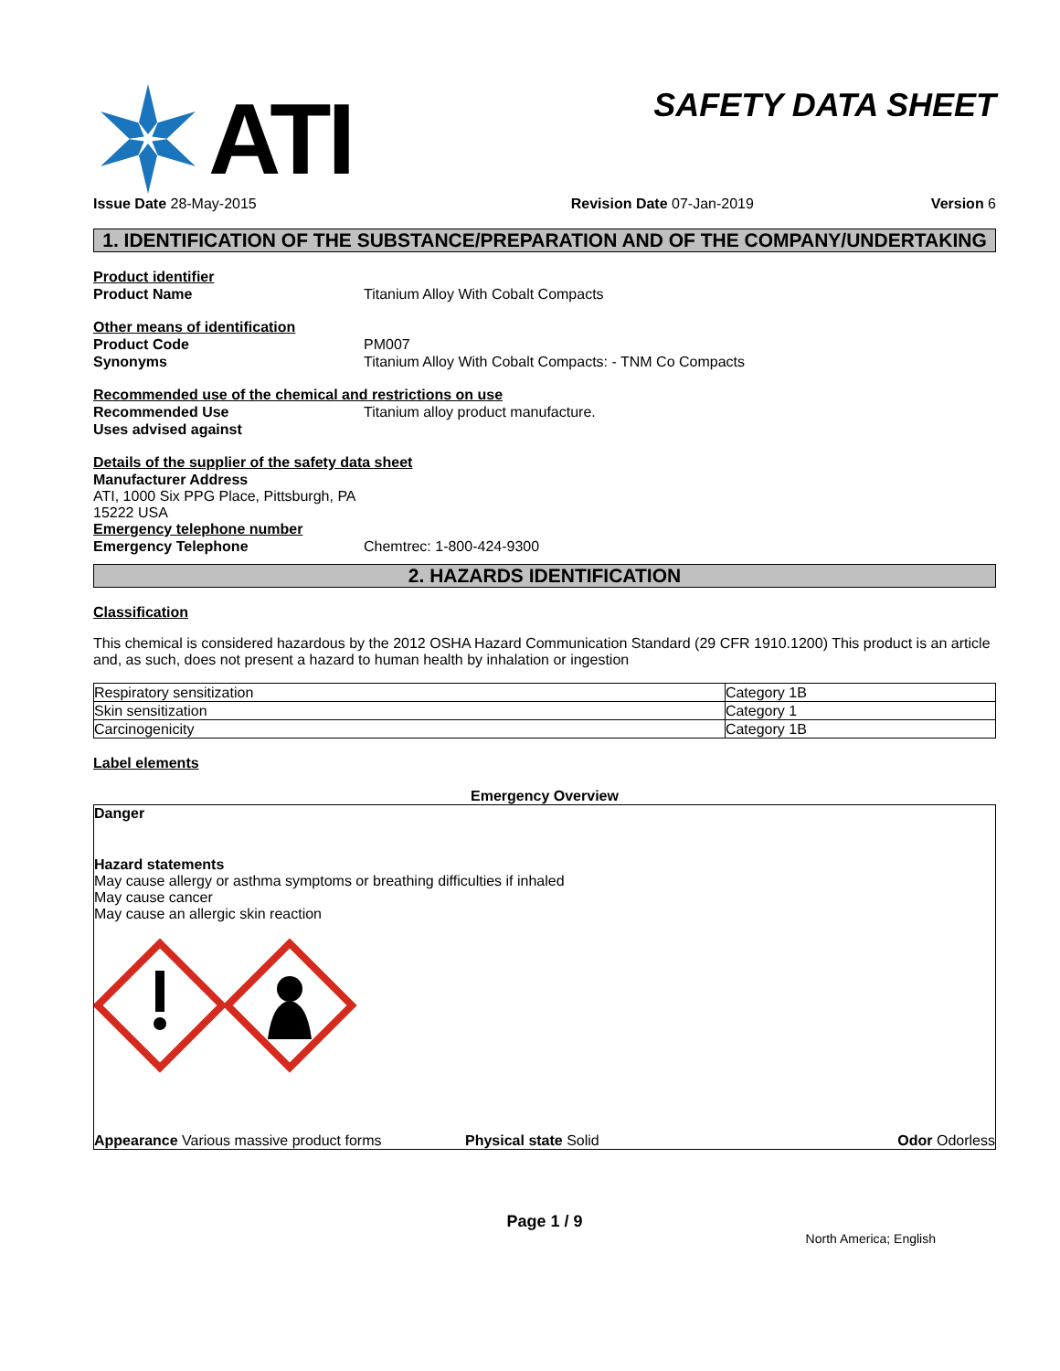ATI
SAFETY DATA SHEET
Issue Date 28-May-2015 Revision Date 07-Jan-2019 Version 6
1. IDENTIFICATION OF THE SUBSTANCE/PREPARATION AND OF THE COMPANY/UNDERTAKING
Product identifier
Product Name Titanium Alloy With Cobalt Compacts
Other means of identification
Product Code PM007
Synonyms Titanium Alloy With Cobalt Compacts: - TNM Co Compacts
Recommended use of the chemical and restrictions on use
Recommended Use Titanium alloy product manufacture.
Uses advised against
Details of the supplier of the safety data sheet
Manufacturer Address
ATI, 1000 Six PPG Place, Pittsburgh, PA
15222 USA
Emergency telephone number
Emergency Telephone Chemtrec: 1-800-424-9300
2. HAZARDS IDENTIFICATION
Classification
This chemical is considered hazardous by the 2012 OSHA Hazard Communication Standard (29 CFR 1910.1200) This product is an article and, as such, does not present a hazard to human health by inhalation or ingestion
| Respiratory sensitization | Category 1B |
| Skin sensitization | Category 1 |
| Carcinogenicity | Category 1B |
Label elements
Emergency Overview
Danger
Hazard statements
May cause allergy or asthma symptoms or breathing difficulties if inhaled
May cause cancer
May cause an allergic skin reaction
Appearance Various massive product forms Physical state Solid Odor Odorless
Page 1 / 9
North America; English